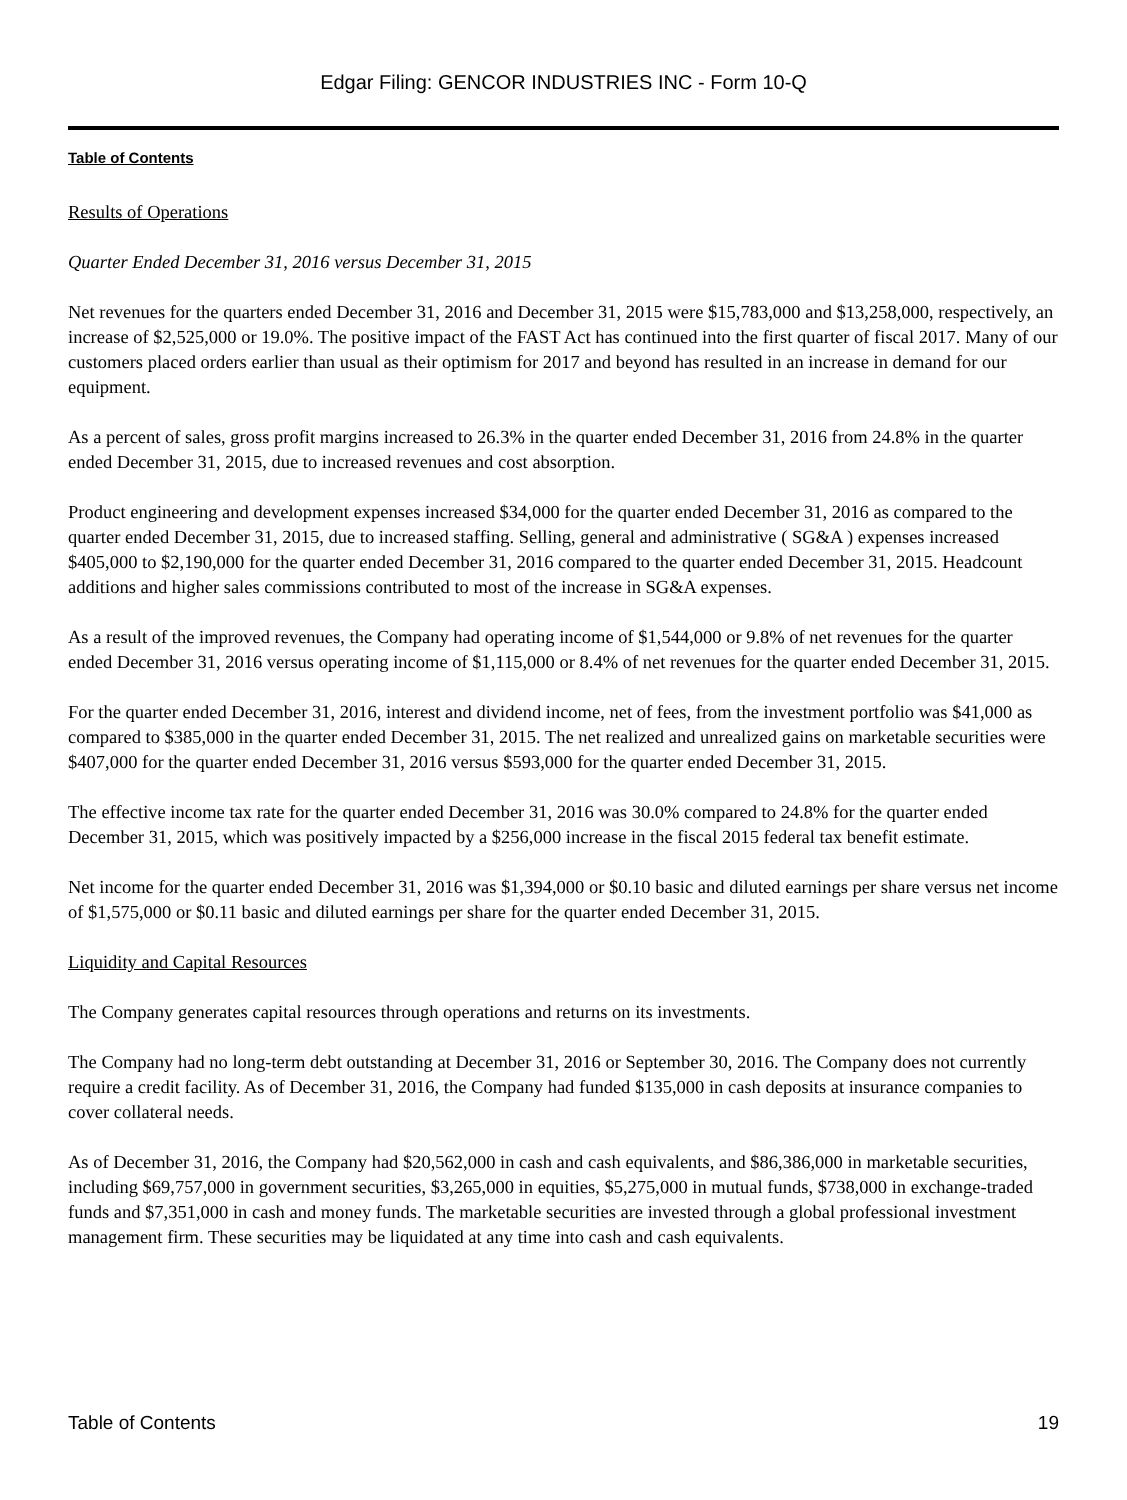Edgar Filing: GENCOR INDUSTRIES INC - Form 10-Q
Table of Contents
Results of Operations
Quarter Ended December 31, 2016 versus December 31, 2015
Net revenues for the quarters ended December 31, 2016 and December 31, 2015 were $15,783,000 and $13,258,000, respectively, an increase of $2,525,000 or 19.0%. The positive impact of the FAST Act has continued into the first quarter of fiscal 2017. Many of our customers placed orders earlier than usual as their optimism for 2017 and beyond has resulted in an increase in demand for our equipment.
As a percent of sales, gross profit margins increased to 26.3% in the quarter ended December 31, 2016 from 24.8% in the quarter ended December 31, 2015, due to increased revenues and cost absorption.
Product engineering and development expenses increased $34,000 for the quarter ended December 31, 2016 as compared to the quarter ended December 31, 2015, due to increased staffing. Selling, general and administrative ( SG&A ) expenses increased $405,000 to $2,190,000 for the quarter ended December 31, 2016 compared to the quarter ended December 31, 2015. Headcount additions and higher sales commissions contributed to most of the increase in SG&A expenses.
As a result of the improved revenues, the Company had operating income of $1,544,000 or 9.8% of net revenues for the quarter ended December 31, 2016 versus operating income of $1,115,000 or 8.4% of net revenues for the quarter ended December 31, 2015.
For the quarter ended December 31, 2016, interest and dividend income, net of fees, from the investment portfolio was $41,000 as compared to $385,000 in the quarter ended December 31, 2015. The net realized and unrealized gains on marketable securities were $407,000 for the quarter ended December 31, 2016 versus $593,000 for the quarter ended December 31, 2015.
The effective income tax rate for the quarter ended December 31, 2016 was 30.0% compared to 24.8% for the quarter ended December 31, 2015, which was positively impacted by a $256,000 increase in the fiscal 2015 federal tax benefit estimate.
Net income for the quarter ended December 31, 2016 was $1,394,000 or $0.10 basic and diluted earnings per share versus net income of $1,575,000 or $0.11 basic and diluted earnings per share for the quarter ended December 31, 2015.
Liquidity and Capital Resources
The Company generates capital resources through operations and returns on its investments.
The Company had no long-term debt outstanding at December 31, 2016 or September 30, 2016. The Company does not currently require a credit facility. As of December 31, 2016, the Company had funded $135,000 in cash deposits at insurance companies to cover collateral needs.
As of December 31, 2016, the Company had $20,562,000 in cash and cash equivalents, and $86,386,000 in marketable securities, including $69,757,000 in government securities, $3,265,000 in equities, $5,275,000 in mutual funds, $738,000 in exchange-traded funds and $7,351,000 in cash and money funds. The marketable securities are invested through a global professional investment management firm. These securities may be liquidated at any time into cash and cash equivalents.
Table of Contents 19